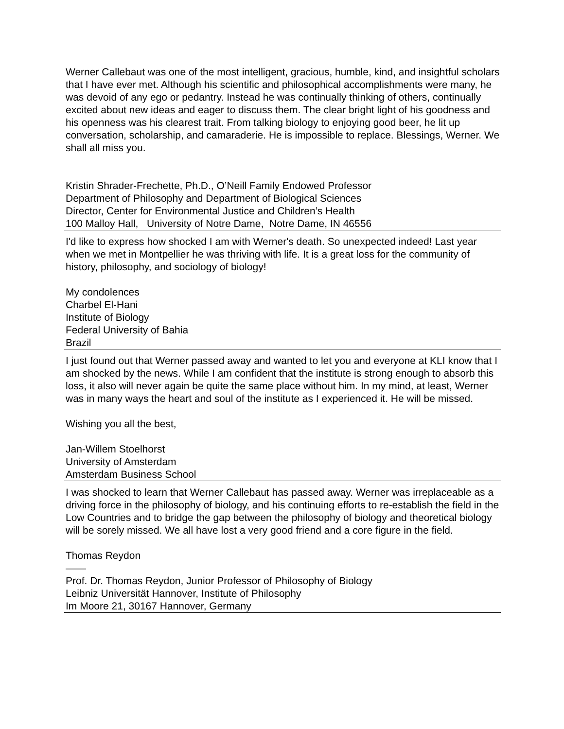Werner Callebaut was one of the most intelligent, gracious, humble, kind, and insightful scholars that I have ever met. Although his scientific and philosophical accomplishments were many, he was devoid of any ego or pedantry. Instead he was continually thinking of others, continually excited about new ideas and eager to discuss them. The clear bright light of his goodness and his openness was his clearest trait. From talking biology to enjoying good beer, he lit up conversation, scholarship, and camaraderie. He is impossible to replace. Blessings, Werner. We shall all miss you.
Kristin Shrader-Frechette, Ph.D., O’Neill Family Endowed Professor
Department of Philosophy and Department of Biological Sciences
Director, Center for Environmental Justice and Children’s Health
100 Malloy Hall, University of Notre Dame, Notre Dame, IN 46556
I'd like to express how shocked I am with Werner's death. So unexpected indeed! Last year when we met in Montpellier he was thriving with life. It is a great loss for the community of history, philosophy, and sociology of biology!
My condolences
Charbel El-Hani
Institute of Biology
Federal University of Bahia
Brazil
I just found out that Werner passed away and wanted to let you and everyone at KLI know that I am shocked by the news. While I am confident that the institute is strong enough to absorb this loss, it also will never again be quite the same place without him. In my mind, at least, Werner was in many ways the heart and soul of the institute as I experienced it. He will be missed.
Wishing you all the best,
Jan-Willem Stoelhorst
University of Amsterdam
Amsterdam Business School
I was shocked to learn that Werner Callebaut has passed away. Werner was irreplaceable as a driving force in the philosophy of biology, and his continuing efforts to re-establish the field in the Low Countries and to bridge the gap between the philosophy of biology and theoretical biology will be sorely missed. We all have lost a very good friend and a core figure in the field.
Thomas Reydon
——
Prof. Dr. Thomas Reydon, Junior Professor of Philosophy of Biology
Leibniz Universität Hannover, Institute of Philosophy
Im Moore 21, 30167 Hannover, Germany